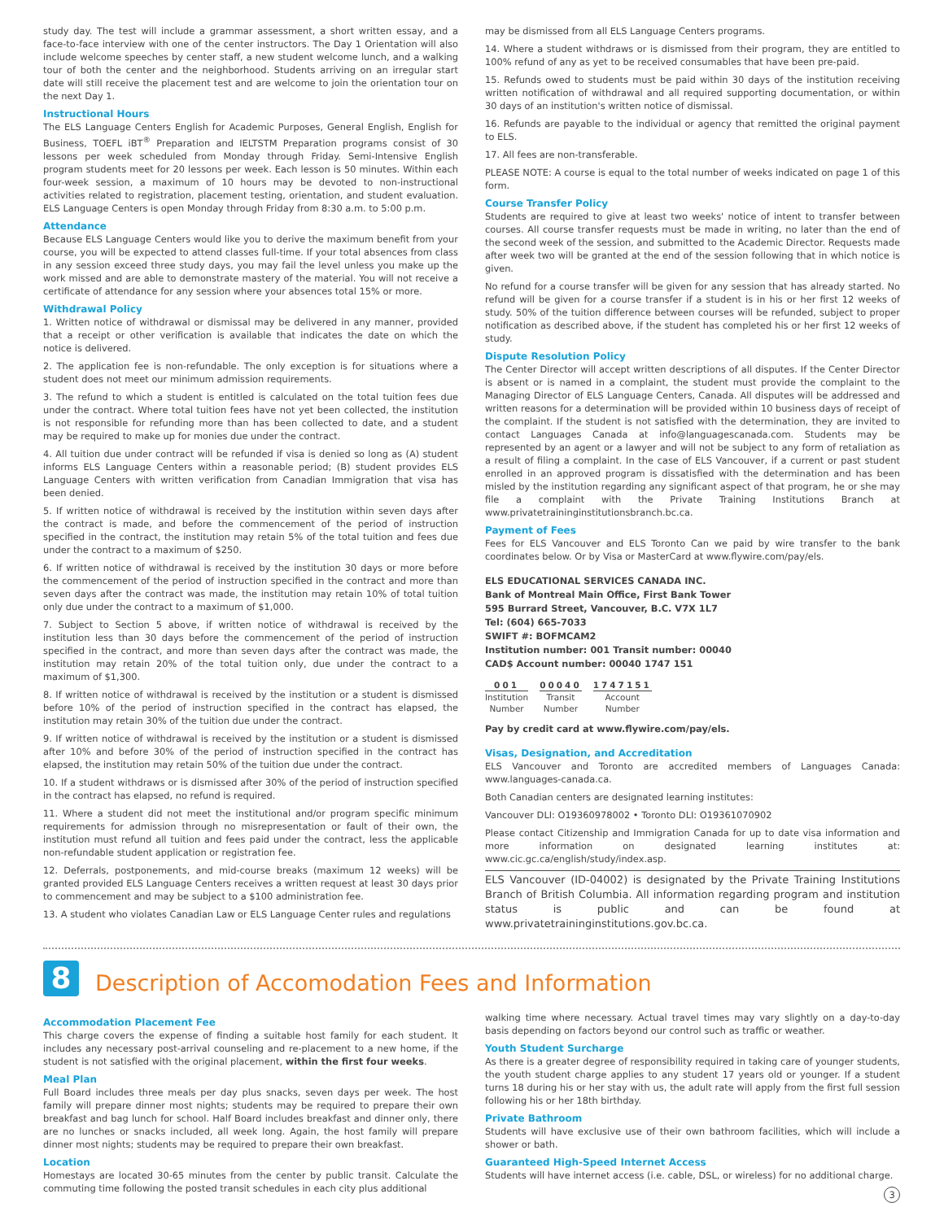study day. The test will include a grammar assessment, a short written essay, and a face-to-face interview with one of the center instructors. The Day 1 Orientation will also include welcome speeches by center staff, a new student welcome lunch, and a walking tour of both the center and the neighborhood. Students arriving on an irregular start date will still receive the placement test and are welcome to join the orientation tour on the next Day 1.
Instructional Hours
The ELS Language Centers English for Academic Purposes, General English, English for Business, TOEFL iBT<sup>®</sup> Preparation and IELTSTM Preparation programs consist of 30 lessons per week scheduled from Monday through Friday. Semi-Intensive English program students meet for 20 lessons per week. Each lesson is 50 minutes. Within each four-week session, a maximum of 10 hours may be devoted to non-instructional activities related to registration, placement testing, orientation, and student evaluation. ELS Language Centers is open Monday through Friday from 8:30 a.m. to 5:00 p.m.
Attendance
Because ELS Language Centers would like you to derive the maximum benefit from your course, you will be expected to attend classes full-time. If your total absences from class in any session exceed three study days, you may fail the level unless you make up the work missed and are able to demonstrate mastery of the material. You will not receive a certificate of attendance for any session where your absences total 15% or more.
Withdrawal Policy
1. Written notice of withdrawal or dismissal may be delivered in any manner, provided that a receipt or other verification is available that indicates the date on which the notice is delivered.
2. The application fee is non-refundable. The only exception is for situations where a student does not meet our minimum admission requirements.
3. The refund to which a student is entitled is calculated on the total tuition fees due under the contract. Where total tuition fees have not yet been collected, the institution is not responsible for refunding more than has been collected to date, and a student may be required to make up for monies due under the contract.
4. All tuition due under contract will be refunded if visa is denied so long as (A) student informs ELS Language Centers within a reasonable period; (B) student provides ELS Language Centers with written verification from Canadian Immigration that visa has been denied.
5. If written notice of withdrawal is received by the institution within seven days after the contract is made, and before the commencement of the period of instruction specified in the contract, the institution may retain 5% of the total tuition and fees due under the contract to a maximum of $250.
6. If written notice of withdrawal is received by the institution 30 days or more before the commencement of the period of instruction specified in the contract and more than seven days after the contract was made, the institution may retain 10% of total tuition only due under the contract to a maximum of $1,000.
7. Subject to Section 5 above, if written notice of withdrawal is received by the institution less than 30 days before the commencement of the period of instruction specified in the contract, and more than seven days after the contract was made, the institution may retain 20% of the total tuition only, due under the contract to a maximum of $1,300.
8. If written notice of withdrawal is received by the institution or a student is dismissed before 10% of the period of instruction specified in the contract has elapsed, the institution may retain 30% of the tuition due under the contract.
9. If written notice of withdrawal is received by the institution or a student is dismissed after 10% and before 30% of the period of instruction specified in the contract has elapsed, the institution may retain 50% of the tuition due under the contract.
10. If a student withdraws or is dismissed after 30% of the period of instruction specified in the contract has elapsed, no refund is required.
11. Where a student did not meet the institutional and/or program specific minimum requirements for admission through no misrepresentation or fault of their own, the institution must refund all tuition and fees paid under the contract, less the applicable non-refundable student application or registration fee.
12. Deferrals, postponements, and mid-course breaks (maximum 12 weeks) will be granted provided ELS Language Centers receives a written request at least 30 days prior to commencement and may be subject to a $100 administration fee.
13. A student who violates Canadian Law or ELS Language Center rules and regulations
may be dismissed from all ELS Language Centers programs.
14. Where a student withdraws or is dismissed from their program, they are entitled to 100% refund of any as yet to be received consumables that have been pre-paid.
15. Refunds owed to students must be paid within 30 days of the institution receiving written notification of withdrawal and all required supporting documentation, or within 30 days of an institution's written notice of dismissal.
16. Refunds are payable to the individual or agency that remitted the original payment to ELS.
17. All fees are non-transferable.
PLEASE NOTE: A course is equal to the total number of weeks indicated on page 1 of this form.
Course Transfer Policy
Students are required to give at least two weeks' notice of intent to transfer between courses. All course transfer requests must be made in writing, no later than the end of the second week of the session, and submitted to the Academic Director. Requests made after week two will be granted at the end of the session following that in which notice is given.
No refund for a course transfer will be given for any session that has already started. No refund will be given for a course transfer if a student is in his or her first 12 weeks of study. 50% of the tuition difference between courses will be refunded, subject to proper notification as described above, if the student has completed his or her first 12 weeks of study.
Dispute Resolution Policy
The Center Director will accept written descriptions of all disputes. If the Center Director is absent or is named in a complaint, the student must provide the complaint to the Managing Director of ELS Language Centers, Canada. All disputes will be addressed and written reasons for a determination will be provided within 10 business days of receipt of the complaint. If the student is not satisfied with the determination, they are invited to contact Languages Canada at info@languagescanada.com. Students may be represented by an agent or a lawyer and will not be subject to any form of retaliation as a result of filing a complaint. In the case of ELS Vancouver, if a current or past student enrolled in an approved program is dissatisfied with the determination and has been misled by the institution regarding any significant aspect of that program, he or she may file a complaint with the Private Training Institutions Branch at www.privatetraininginstitutionsbranch.bc.ca.
Payment of Fees
Fees for ELS Vancouver and ELS Toronto Can we paid by wire transfer to the bank coordinates below. Or by Visa or MasterCard at www.flywire.com/pay/els.
ELS EDUCATIONAL SERVICES CANADA INC.
Bank of Montreal Main Office, First Bank Tower
595 Burrard Street, Vancouver, B.C. V7X 1L7
Tel: (604) 665-7033
SWIFT #: BOFMCAM2
Institution number: 001 Transit number: 00040
CAD$ Account number: 00040 1747 151
001
Institution
Number
00040
Transit
Number
1747151
Account
Number
Pay by credit card at www.flywire.com/pay/els.
Visas, Designation, and Accreditation
ELS Vancouver and Toronto are accredited members of Languages Canada: www.languages-canada.ca.
Both Canadian centers are designated learning institutes:
Vancouver DLI: O19360978002 • Toronto DLI: O19361070902
Please contact Citizenship and Immigration Canada for up to date visa information and more information on designated learning institutes at: www.cic.gc.ca/english/study/index.asp.
ELS Vancouver (ID-04002) is designated by the Private Training Institutions Branch of British Columbia. All information regarding program and institution status is public and can be found at www.privatetraininginstitutions.gov.bc.ca.
8
Description of Accomodation Fees and Information
Accommodation Placement Fee
This charge covers the expense of finding a suitable host family for each student. It includes any necessary post-arrival counseling and re-placement to a new home, if the student is not satisfied with the original placement, within the first four weeks.
Meal Plan
Full Board includes three meals per day plus snacks, seven days per week. The host family will prepare dinner most nights; students may be required to prepare their own breakfast and bag lunch for school. Half Board includes breakfast and dinner only, there are no lunches or snacks included, all week long. Again, the host family will prepare dinner most nights; students may be required to prepare their own breakfast.
Location
Homestays are located 30-65 minutes from the center by public transit. Calculate the commuting time following the posted transit schedules in each city plus additional
walking time where necessary. Actual travel times may vary slightly on a day-to-day basis depending on factors beyond our control such as traffic or weather.
Youth Student Surcharge
As there is a greater degree of responsibility required in taking care of younger students, the youth student charge applies to any student 17 years old or younger. If a student turns 18 during his or her stay with us, the adult rate will apply from the first full session following his or her 18th birthday.
Private Bathroom
Students will have exclusive use of their own bathroom facilities, which will include a shower or bath.
Guaranteed High-Speed Internet Access
Students will have internet access (i.e. cable, DSL, or wireless) for no additional charge.
3